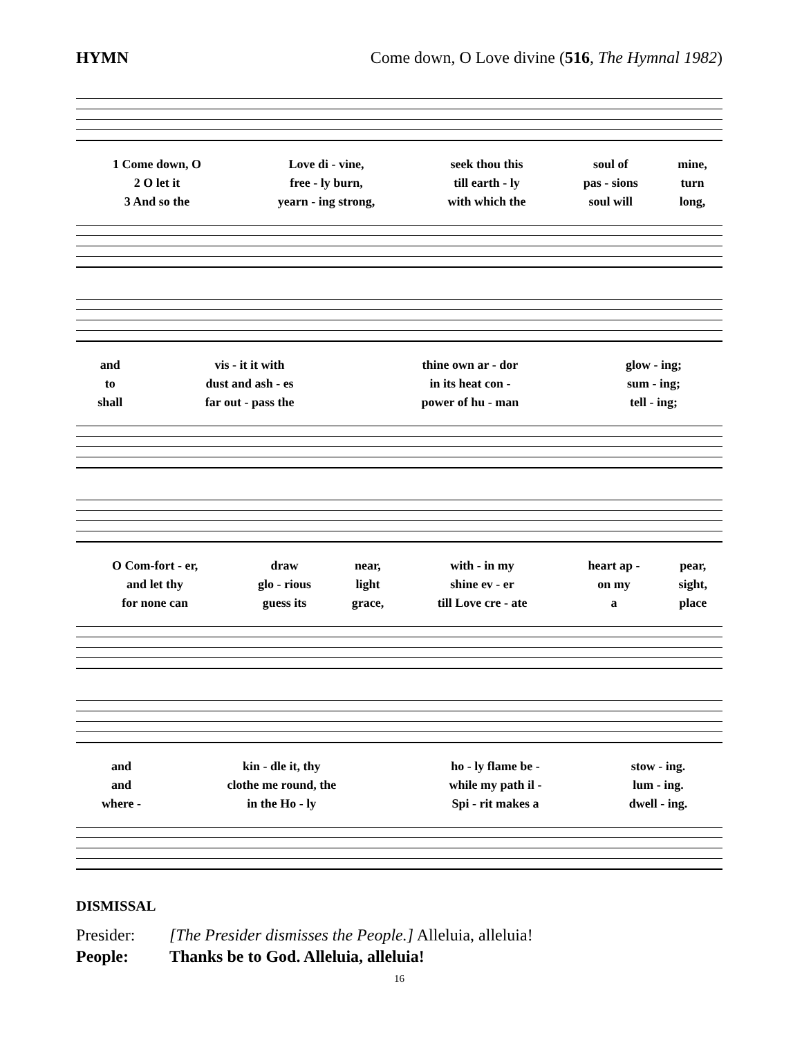HYMN Come down, O Love divine (516, The Hymnal 1982)
| 1 Come down, O | Love di - vine, | seek thou this | soul of | mine, |
| 2 O let it | free - ly burn, | till earth - ly | pas - sions | turn |
| 3 And so the | yearn - ing strong, | with which the | soul will | long, |
| and | vis - it it with | thine own ar - dor | glow - ing; |
| to | dust and ash - es | in its heat con - | sum - ing; |
| shall | far out - pass the | power of hu - man | tell - ing; |
| O Com-fort - er, | draw | near, | with - in my | heart ap - | pear, |
| and let thy | glo - rious | light | shine ev - er | on my | sight, |
| for none can | guess its | grace, | till Love cre - ate | a | place |
| and | kin - dle it, thy | ho - ly flame be - | stow - ing. |
| and | clothe me round, the | while my path il - | lum - ing. |
| where - | in the Ho - ly | Spi - rit makes a | dwell - ing. |
DISMISSAL
| Presider: | [The Presider dismisses the People.] Alleluia, alleluia! |
| People: | Thanks be to God. Alleluia, alleluia! |
16